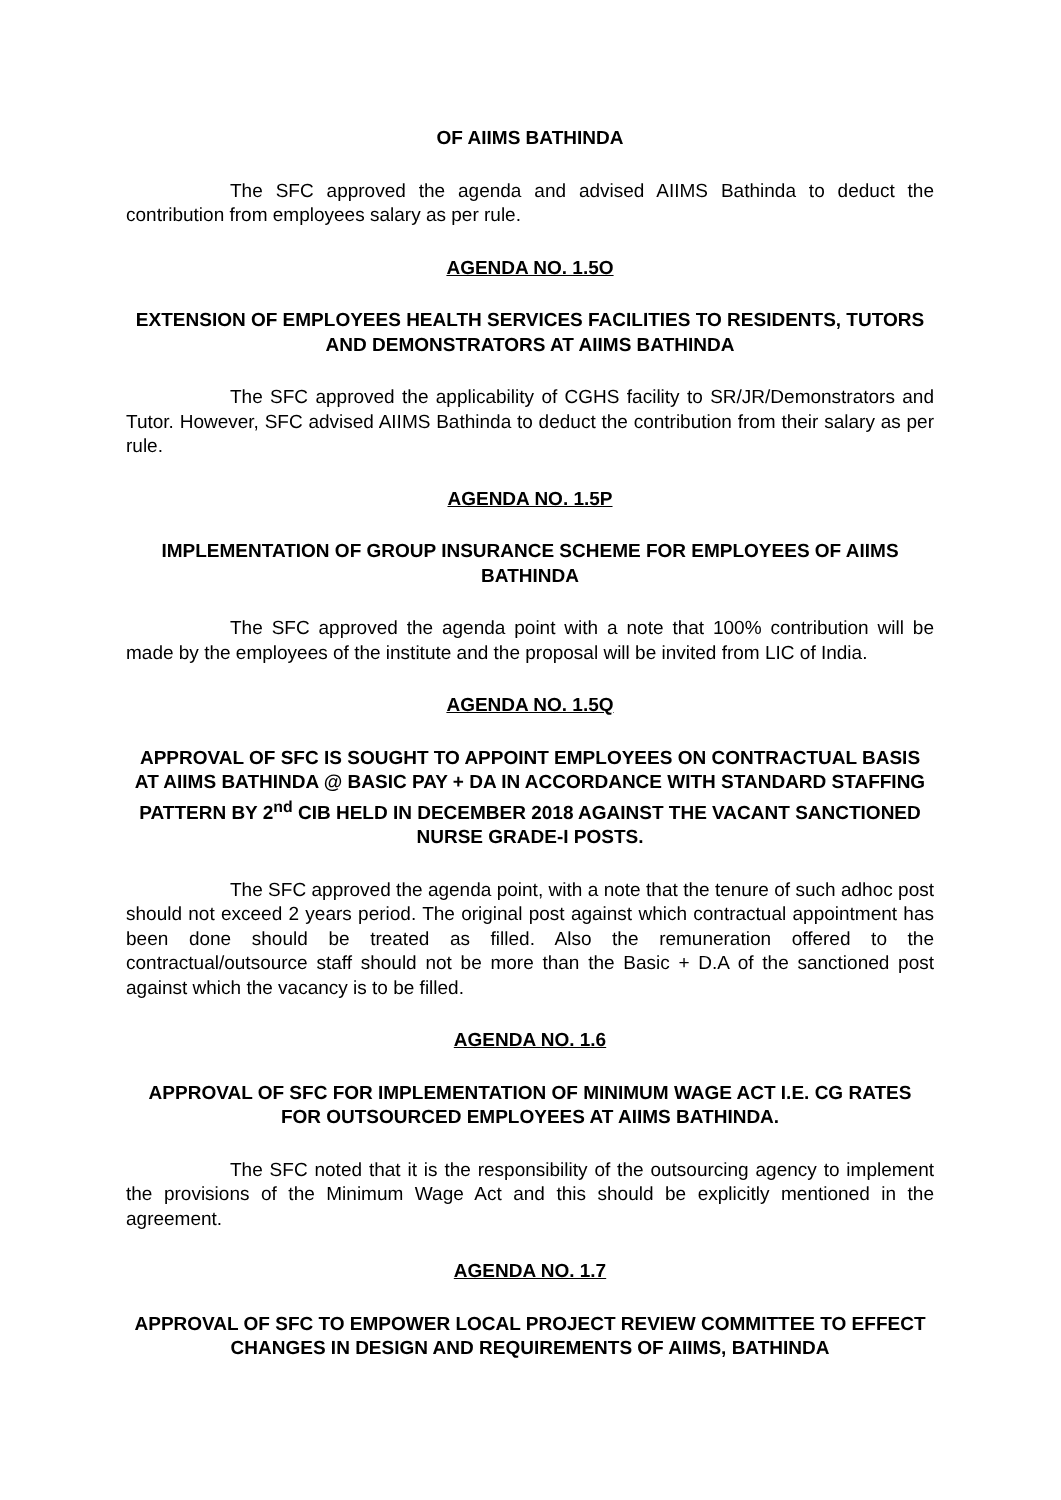OF AIIMS BATHINDA
The SFC approved the agenda and advised AIIMS Bathinda to deduct the contribution from employees salary as per rule.
AGENDA NO. 1.5O
EXTENSION OF EMPLOYEES HEALTH SERVICES FACILITIES TO RESIDENTS, TUTORS AND DEMONSTRATORS AT AIIMS BATHINDA
The SFC approved the applicability of CGHS facility to SR/JR/Demonstrators and Tutor. However, SFC advised AIIMS Bathinda to deduct the contribution from their salary as per rule.
AGENDA NO. 1.5P
IMPLEMENTATION OF GROUP INSURANCE SCHEME FOR EMPLOYEES OF AIIMS BATHINDA
The SFC approved the agenda point with a note that 100% contribution will be made by the employees of the institute and the proposal will be invited from LIC of India.
AGENDA NO. 1.5Q
APPROVAL OF SFC IS SOUGHT TO APPOINT EMPLOYEES ON CONTRACTUAL BASIS AT AIIMS BATHINDA @ BASIC PAY + DA IN ACCORDANCE WITH STANDARD STAFFING PATTERN BY 2<sup>nd</sup> CIB HELD IN DECEMBER 2018 AGAINST THE VACANT SANCTIONED NURSE GRADE-I POSTS.
The SFC approved the agenda point, with a note that the tenure of such adhoc post should not exceed 2 years period. The original post against which contractual appointment has been done should be treated as filled. Also the remuneration offered to the contractual/outsource staff should not be more than the Basic + D.A of the sanctioned post against which the vacancy is to be filled.
AGENDA NO. 1.6
APPROVAL OF SFC FOR IMPLEMENTATION OF MINIMUM WAGE ACT I.E. CG RATES FOR OUTSOURCED EMPLOYEES AT AIIMS BATHINDA.
The SFC noted that it is the responsibility of the outsourcing agency to implement the provisions of the Minimum Wage Act and this should be explicitly mentioned in the agreement.
AGENDA NO. 1.7
APPROVAL OF SFC TO EMPOWER LOCAL PROJECT REVIEW COMMITTEE TO EFFECT CHANGES IN DESIGN AND REQUIREMENTS OF AIIMS, BATHINDA